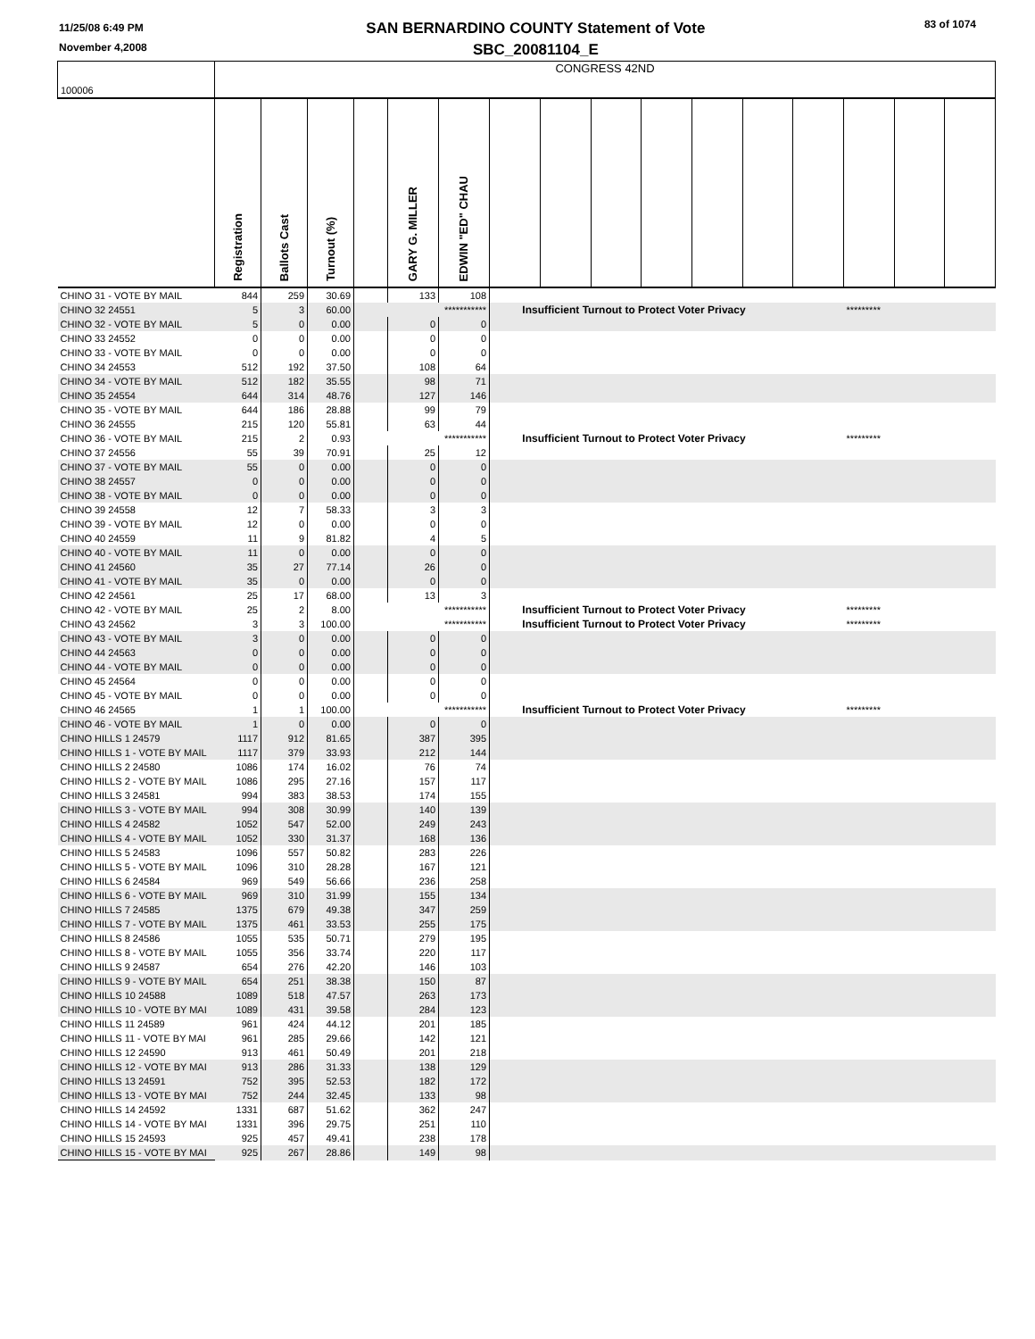11/25/08 6:49 PM
November 4,2008
SAN BERNARDINO COUNTY Statement of Vote
SBC_20081104_E
83 of 1074
| 100006 | CONGRESS 42ND | | | | | | | | | | | | | | | |
| | Registration | Ballots Cast | Turnout (%) | | GARY G. MILLER | EDWIN "ED" CHAU | | | | | | | | | | |
| CHINO 31 - VOTE BY MAIL | 844 | 259 | 30.69 | | 133 | 108 | | | | | | | | | | |
| CHINO 32 24551 | 5 | 3 | 60.00 | | | *********** | Insufficient Turnout to Protect Voter Privacy | | | | | | | ********* | | |
| CHINO 32 - VOTE BY MAIL | 5 | 0 | 0.00 | | 0 | 0 | | | | | | | | | | |
| CHINO 33 24552 | 0 | 0 | 0.00 | | 0 | 0 | | | | | | | | | | |
| CHINO 33 - VOTE BY MAIL | 0 | 0 | 0.00 | | 0 | 0 | | | | | | | | | | |
| CHINO 34 24553 | 512 | 192 | 37.50 | | 108 | 64 | | | | | | | | | | |
| CHINO 34 - VOTE BY MAIL | 512 | 182 | 35.55 | | 98 | 71 | | | | | | | | | | |
| CHINO 35 24554 | 644 | 314 | 48.76 | | 127 | 146 | | | | | | | | | | |
| CHINO 35 - VOTE BY MAIL | 644 | 186 | 28.88 | | 99 | 79 | | | | | | | | | | |
| CHINO 36 24555 | 215 | 120 | 55.81 | | 63 | 44 | | | | | | | | | | |
| CHINO 36 - VOTE BY MAIL | 215 | 2 | 0.93 | | | *********** | Insufficient Turnout to Protect Voter Privacy | | | | | | | ********* | | |
| CHINO 37 24556 | 55 | 39 | 70.91 | | 25 | 12 | | | | | | | | | | |
| CHINO 37 - VOTE BY MAIL | 55 | 0 | 0.00 | | 0 | 0 | | | | | | | | | | |
| CHINO 38 24557 | 0 | 0 | 0.00 | | 0 | 0 | | | | | | | | | | |
| CHINO 38 - VOTE BY MAIL | 0 | 0 | 0.00 | | 0 | 0 | | | | | | | | | | |
| CHINO 39 24558 | 12 | 7 | 58.33 | | 3 | 3 | | | | | | | | | | |
| CHINO 39 - VOTE BY MAIL | 12 | 0 | 0.00 | | 0 | 0 | | | | | | | | | | |
| CHINO 40 24559 | 11 | 9 | 81.82 | | 4 | 5 | | | | | | | | | | |
| CHINO 40 - VOTE BY MAIL | 11 | 0 | 0.00 | | 0 | 0 | | | | | | | | | | |
| CHINO 41 24560 | 35 | 27 | 77.14 | | 26 | 0 | | | | | | | | | | |
| CHINO 41 - VOTE BY MAIL | 35 | 0 | 0.00 | | 0 | 0 | | | | | | | | | | |
| CHINO 42 24561 | 25 | 17 | 68.00 | | 13 | 3 | | | | | | | | | | |
| CHINO 42 - VOTE BY MAIL | 25 | 2 | 8.00 | | | *********** | Insufficient Turnout to Protect Voter Privacy | | | | | | | ********* | | |
| CHINO 43 24562 | 3 | 3 | 100.00 | | | *********** | Insufficient Turnout to Protect Voter Privacy | | | | | | | ********* | | |
| CHINO 43 - VOTE BY MAIL | 3 | 0 | 0.00 | | 0 | 0 | | | | | | | | | | |
| CHINO 44 24563 | 0 | 0 | 0.00 | | 0 | 0 | | | | | | | | | | |
| CHINO 44 - VOTE BY MAIL | 0 | 0 | 0.00 | | 0 | 0 | | | | | | | | | | |
| CHINO 45 24564 | 0 | 0 | 0.00 | | 0 | 0 | | | | | | | | | | |
| CHINO 45 - VOTE BY MAIL | 0 | 0 | 0.00 | | 0 | 0 | | | | | | | | | | |
| CHINO 46 24565 | 1 | 1 | 100.00 | | | *********** | Insufficient Turnout to Protect Voter Privacy | | | | | | | ********* | | |
| CHINO 46 - VOTE BY MAIL | 1 | 0 | 0.00 | | 0 | 0 | | | | | | | | | | |
| CHINO HILLS 1 24579 | 1117 | 912 | 81.65 | | 387 | 395 | | | | | | | | | | |
| CHINO HILLS 1 - VOTE BY MAIL | 1117 | 379 | 33.93 | | 212 | 144 | | | | | | | | | | |
| CHINO HILLS 2 24580 | 1086 | 174 | 16.02 | | 76 | 74 | | | | | | | | | | |
| CHINO HILLS 2 - VOTE BY MAIL | 1086 | 295 | 27.16 | | 157 | 117 | | | | | | | | | | |
| CHINO HILLS 3 24581 | 994 | 383 | 38.53 | | 174 | 155 | | | | | | | | | | |
| CHINO HILLS 3 - VOTE BY MAIL | 994 | 308 | 30.99 | | 140 | 139 | | | | | | | | | | |
| CHINO HILLS 4 24582 | 1052 | 547 | 52.00 | | 249 | 243 | | | | | | | | | | |
| CHINO HILLS 4 - VOTE BY MAIL | 1052 | 330 | 31.37 | | 168 | 136 | | | | | | | | | | |
| CHINO HILLS 5 24583 | 1096 | 557 | 50.82 | | 283 | 226 | | | | | | | | | | |
| CHINO HILLS 5 - VOTE BY MAIL | 1096 | 310 | 28.28 | | 167 | 121 | | | | | | | | | | |
| CHINO HILLS 6 24584 | 969 | 549 | 56.66 | | 236 | 258 | | | | | | | | | | |
| CHINO HILLS 6 - VOTE BY MAIL | 969 | 310 | 31.99 | | 155 | 134 | | | | | | | | | | |
| CHINO HILLS 7 24585 | 1375 | 679 | 49.38 | | 347 | 259 | | | | | | | | | | |
| CHINO HILLS 7 - VOTE BY MAIL | 1375 | 461 | 33.53 | | 255 | 175 | | | | | | | | | | |
| CHINO HILLS 8 24586 | 1055 | 535 | 50.71 | | 279 | 195 | | | | | | | | | | |
| CHINO HILLS 8 - VOTE BY MAIL | 1055 | 356 | 33.74 | | 220 | 117 | | | | | | | | | | |
| CHINO HILLS 9 24587 | 654 | 276 | 42.20 | | 146 | 103 | | | | | | | | | | |
| CHINO HILLS 9 - VOTE BY MAIL | 654 | 251 | 38.38 | | 150 | 87 | | | | | | | | | | |
| CHINO HILLS 10 24588 | 1089 | 518 | 47.57 | | 263 | 173 | | | | | | | | | | |
| CHINO HILLS 10 - VOTE BY MAI | 1089 | 431 | 39.58 | | 284 | 123 | | | | | | | | | | |
| CHINO HILLS 11 24589 | 961 | 424 | 44.12 | | 201 | 185 | | | | | | | | | | |
| CHINO HILLS 11 - VOTE BY MAI | 961 | 285 | 29.66 | | 142 | 121 | | | | | | | | | | |
| CHINO HILLS 12 24590 | 913 | 461 | 50.49 | | 201 | 218 | | | | | | | | | | |
| CHINO HILLS 12 - VOTE BY MAI | 913 | 286 | 31.33 | | 138 | 129 | | | | | | | | | | |
| CHINO HILLS 13 24591 | 752 | 395 | 52.53 | | 182 | 172 | | | | | | | | | | |
| CHINO HILLS 13 - VOTE BY MAI | 752 | 244 | 32.45 | | 133 | 98 | | | | | | | | | | |
| CHINO HILLS 14 24592 | 1331 | 687 | 51.62 | | 362 | 247 | | | | | | | | | | |
| CHINO HILLS 14 - VOTE BY MAI | 1331 | 396 | 29.75 | | 251 | 110 | | | | | | | | | | |
| CHINO HILLS 15 24593 | 925 | 457 | 49.41 | | 238 | 178 | | | | | | | | | | |
| CHINO HILLS 15 - VOTE BY MAI | 925 | 267 | 28.86 | | 149 | 98 | | | | | | | | | | |